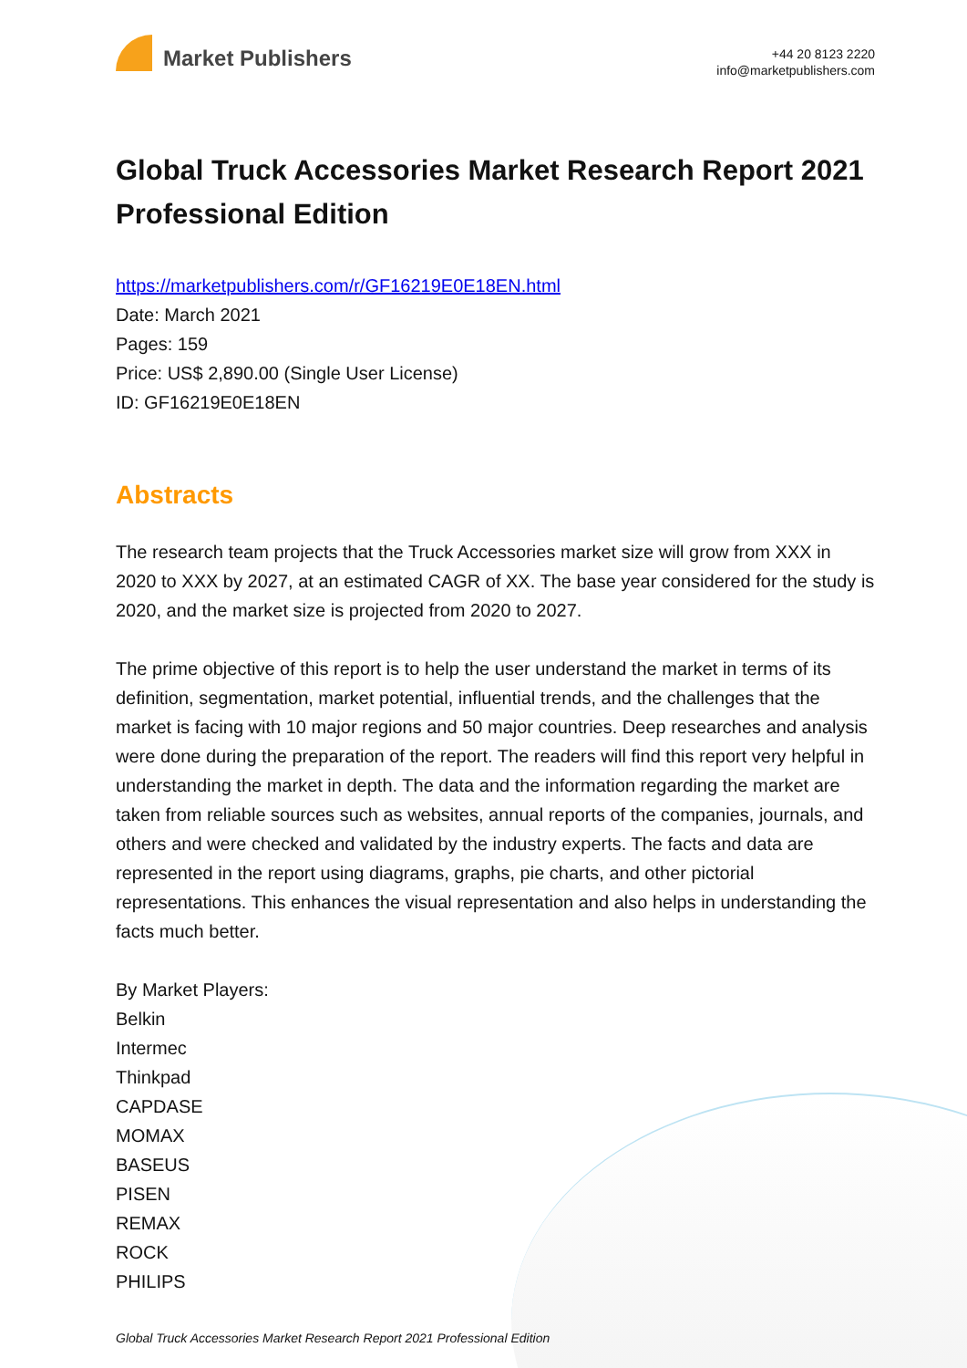Market Publishers
+44 20 8123 2220
info@marketpublishers.com
Global Truck Accessories Market Research Report 2021 Professional Edition
https://marketpublishers.com/r/GF16219E0E18EN.html
Date: March 2021
Pages: 159
Price: US$ 2,890.00 (Single User License)
ID: GF16219E0E18EN
Abstracts
The research team projects that the Truck Accessories market size will grow from XXX in 2020 to XXX by 2027, at an estimated CAGR of XX. The base year considered for the study is 2020, and the market size is projected from 2020 to 2027.
The prime objective of this report is to help the user understand the market in terms of its definition, segmentation, market potential, influential trends, and the challenges that the market is facing with 10 major regions and 50 major countries. Deep researches and analysis were done during the preparation of the report. The readers will find this report very helpful in understanding the market in depth. The data and the information regarding the market are taken from reliable sources such as websites, annual reports of the companies, journals, and others and were checked and validated by the industry experts. The facts and data are represented in the report using diagrams, graphs, pie charts, and other pictorial representations. This enhances the visual representation and also helps in understanding the facts much better.
By Market Players:
Belkin
Intermec
Thinkpad
CAPDASE
MOMAX
BASEUS
PISEN
REMAX
ROCK
PHILIPS
Global Truck Accessories Market Research Report 2021 Professional Edition